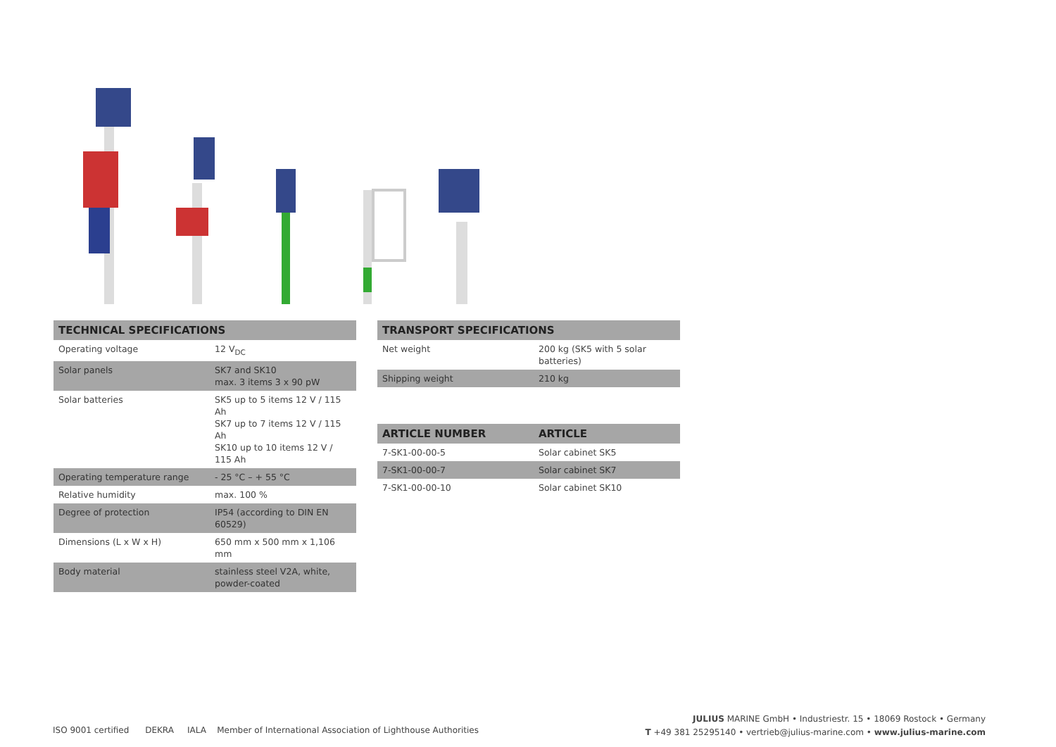| TECHNICAL SPECIFICATIONS | |
| --- | --- |
| Operating voltage | 12 V<sub>DC</sub> |
| Solar panels | SK7 and SK10 max. 3 items 3 x 90 pW |
| Solar batteries | SK5 up to 5 items 12 V / 115 Ah SK7 up to 7 items 12 V / 115 Ah SK10 up to 10 items 12 V / 115 Ah |
| Operating temperature range | - 25 °C – + 55 °C |
| Relative humidity | max. 100 % |
| Degree of protection | IP54 (according to DIN EN 60529) |
| Dimensions (L x W x H) | 650 mm x 500 mm x 1,106 mm |
| Body material | stainless steel V2A, white, powder-coated |
| TRANSPORT SPECIFICATIONS | |
| --- | --- |
| Net weight | 200 kg (SK5 with 5 solar batteries) |
| Shipping weight | 210 kg |
| ARTICLE NUMBER | ARTICLE |
| --- | --- |
| 7-SK1-00-00-5 | Solar cabinet SK5 |
| 7-SK1-00-00-7 | Solar cabinet SK7 |
| 7-SK1-00-00-10 | Solar cabinet SK10 |
ISO 9001 certified DEKRA IALA Member of International Association of Lighthouse Authorities
JULIUS MARINE GmbH • Industriestr. 15 • 18069 Rostock • Germany
T +49 381 25295140 • vertrieb@julius-marine.com • www.julius-marine.com